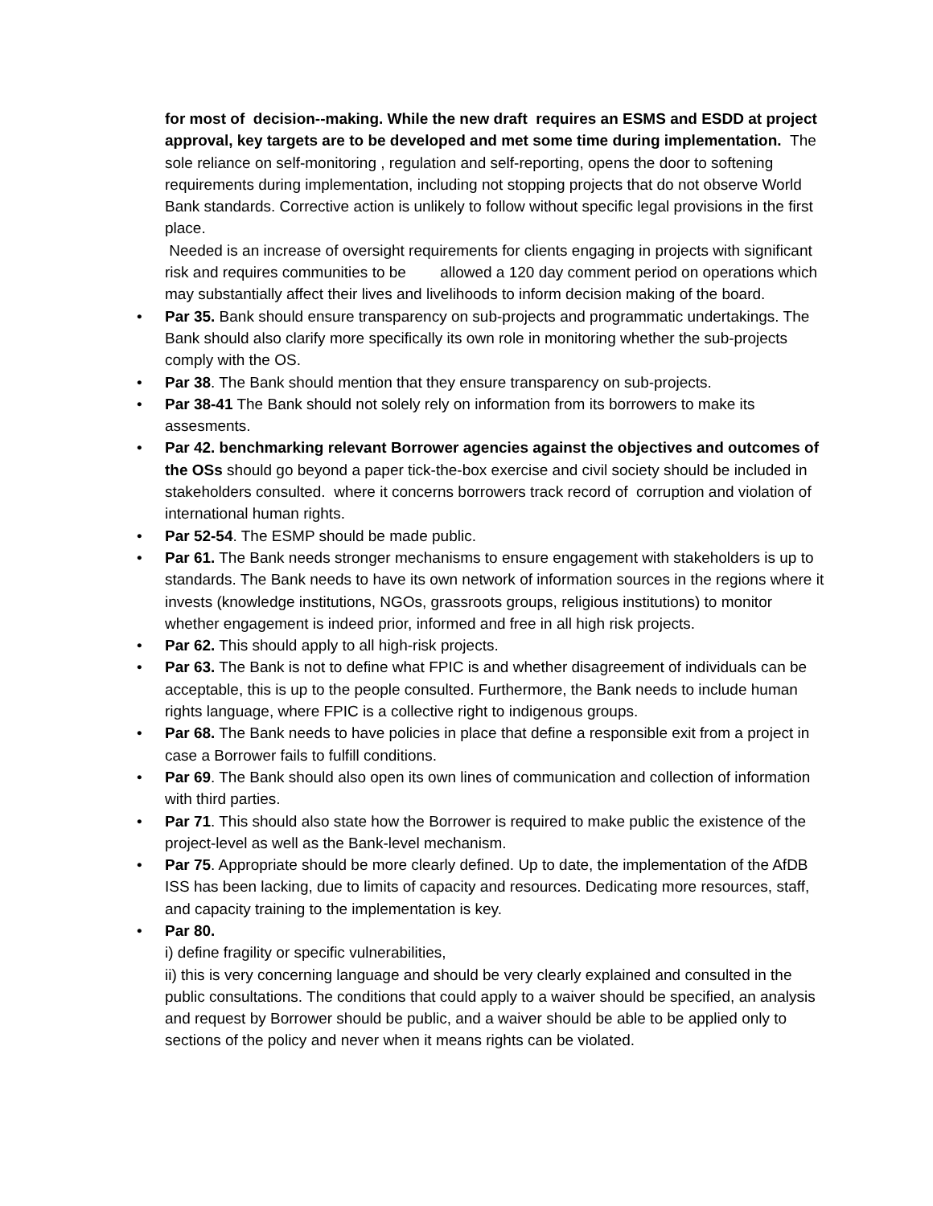for most of decision--making. While the new draft requires an ESMS and ESDD at project approval, key targets are to be developed and met some time during implementation. The sole reliance on self-monitoring , regulation and self-reporting, opens the door to softening requirements during implementation, including not stopping projects that do not observe World Bank standards. Corrective action is unlikely to follow without specific legal provisions in the first place.
Needed is an increase of oversight requirements for clients engaging in projects with significant risk and requires communities to be allowed a 120 day comment period on operations which may substantially affect their lives and livelihoods to inform decision making of the board.
• Par 35. Bank should ensure transparency on sub-projects and programmatic undertakings. The Bank should also clarify more specifically its own role in monitoring whether the sub-projects comply with the OS.
• Par 38. The Bank should mention that they ensure transparency on sub-projects.
• Par 38-41 The Bank should not solely rely on information from its borrowers to make its assesments.
• Par 42. benchmarking relevant Borrower agencies against the objectives and outcomes of the OSs should go beyond a paper tick-the-box exercise and civil society should be included in stakeholders consulted. where it concerns borrowers track record of corruption and violation of international human rights.
• Par 52-54. The ESMP should be made public.
• Par 61. The Bank needs stronger mechanisms to ensure engagement with stakeholders is up to standards. The Bank needs to have its own network of information sources in the regions where it invests (knowledge institutions, NGOs, grassroots groups, religious institutions) to monitor whether engagement is indeed prior, informed and free in all high risk projects.
• Par 62. This should apply to all high-risk projects.
• Par 63. The Bank is not to define what FPIC is and whether disagreement of individuals can be acceptable, this is up to the people consulted. Furthermore, the Bank needs to include human rights language, where FPIC is a collective right to indigenous groups.
• Par 68. The Bank needs to have policies in place that define a responsible exit from a project in case a Borrower fails to fulfill conditions.
• Par 69. The Bank should also open its own lines of communication and collection of information with third parties.
• Par 71. This should also state how the Borrower is required to make public the existence of the project-level as well as the Bank-level mechanism.
• Par 75. Appropriate should be more clearly defined. Up to date, the implementation of the AfDB ISS has been lacking, due to limits of capacity and resources. Dedicating more resources, staff, and capacity training to the implementation is key.
• Par 80.
i) define fragility or specific vulnerabilities,
ii) this is very concerning language and should be very clearly explained and consulted in the public consultations. The conditions that could apply to a waiver should be specified, an analysis and request by Borrower should be public, and a waiver should be able to be applied only to sections of the policy and never when it means rights can be violated.